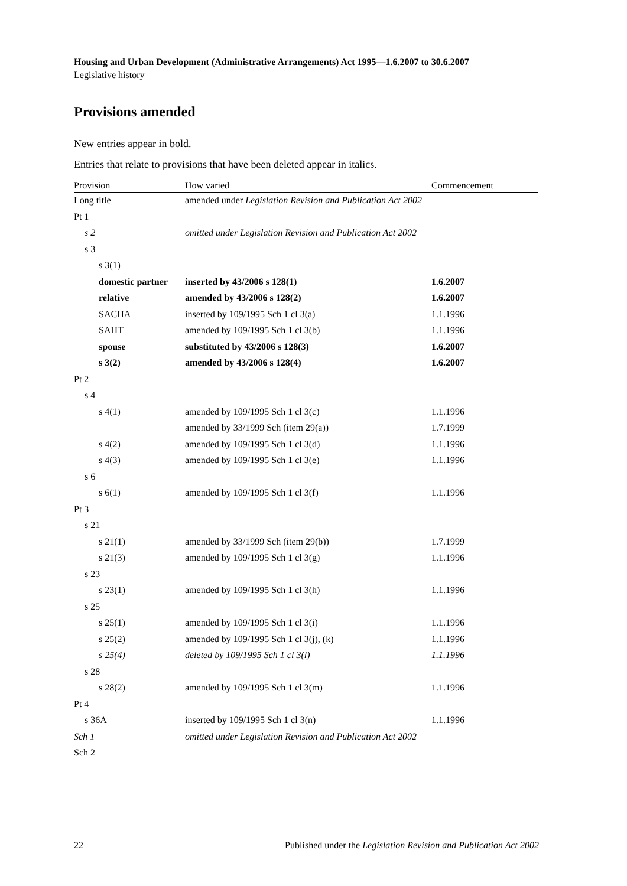Housing and Urban Development (Administrative Arrangements) Act 1995—1.6.2007 to 30.6.2007
Legislative history
Provisions amended
New entries appear in bold.
Entries that relate to provisions that have been deleted appear in italics.
| Provision | How varied | Commencement |
| --- | --- | --- |
| Long title | amended under Legislation Revision and Publication Act 2002 | |
| Pt 1 | | |
| s 2 | omitted under Legislation Revision and Publication Act 2002 | |
| s 3 | | |
| s 3(1) | | |
| domestic partner | inserted by 43/2006 s 128(1) | 1.6.2007 |
| relative | amended by 43/2006 s 128(2) | 1.6.2007 |
| SACHA | inserted by 109/1995 Sch 1 cl 3(a) | 1.1.1996 |
| SAHT | amended by 109/1995 Sch 1 cl 3(b) | 1.1.1996 |
| spouse | substituted by 43/2006 s 128(3) | 1.6.2007 |
| s 3(2) | amended by 43/2006 s 128(4) | 1.6.2007 |
| Pt 2 | | |
| s 4 | | |
| s 4(1) | amended by 109/1995 Sch 1 cl 3(c) | 1.1.1996 |
| | amended by 33/1999 Sch (item 29(a)) | 1.7.1999 |
| s 4(2) | amended by 109/1995 Sch 1 cl 3(d) | 1.1.1996 |
| s 4(3) | amended by 109/1995 Sch 1 cl 3(e) | 1.1.1996 |
| s 6 | | |
| s 6(1) | amended by 109/1995 Sch 1 cl 3(f) | 1.1.1996 |
| Pt 3 | | |
| s 21 | | |
| s 21(1) | amended by 33/1999 Sch (item 29(b)) | 1.7.1999 |
| s 21(3) | amended by 109/1995 Sch 1 cl 3(g) | 1.1.1996 |
| s 23 | | |
| s 23(1) | amended by 109/1995 Sch 1 cl 3(h) | 1.1.1996 |
| s 25 | | |
| s 25(1) | amended by 109/1995 Sch 1 cl 3(i) | 1.1.1996 |
| s 25(2) | amended by 109/1995 Sch 1 cl 3(j), (k) | 1.1.1996 |
| s 25(4) | deleted by 109/1995 Sch 1 cl 3(l) | 1.1.1996 |
| s 28 | | |
| s 28(2) | amended by 109/1995 Sch 1 cl 3(m) | 1.1.1996 |
| Pt 4 | | |
| s 36A | inserted by 109/1995 Sch 1 cl 3(n) | 1.1.1996 |
| Sch 1 | omitted under Legislation Revision and Publication Act 2002 | |
| Sch 2 | | |
22 Published under the Legislation Revision and Publication Act 2002